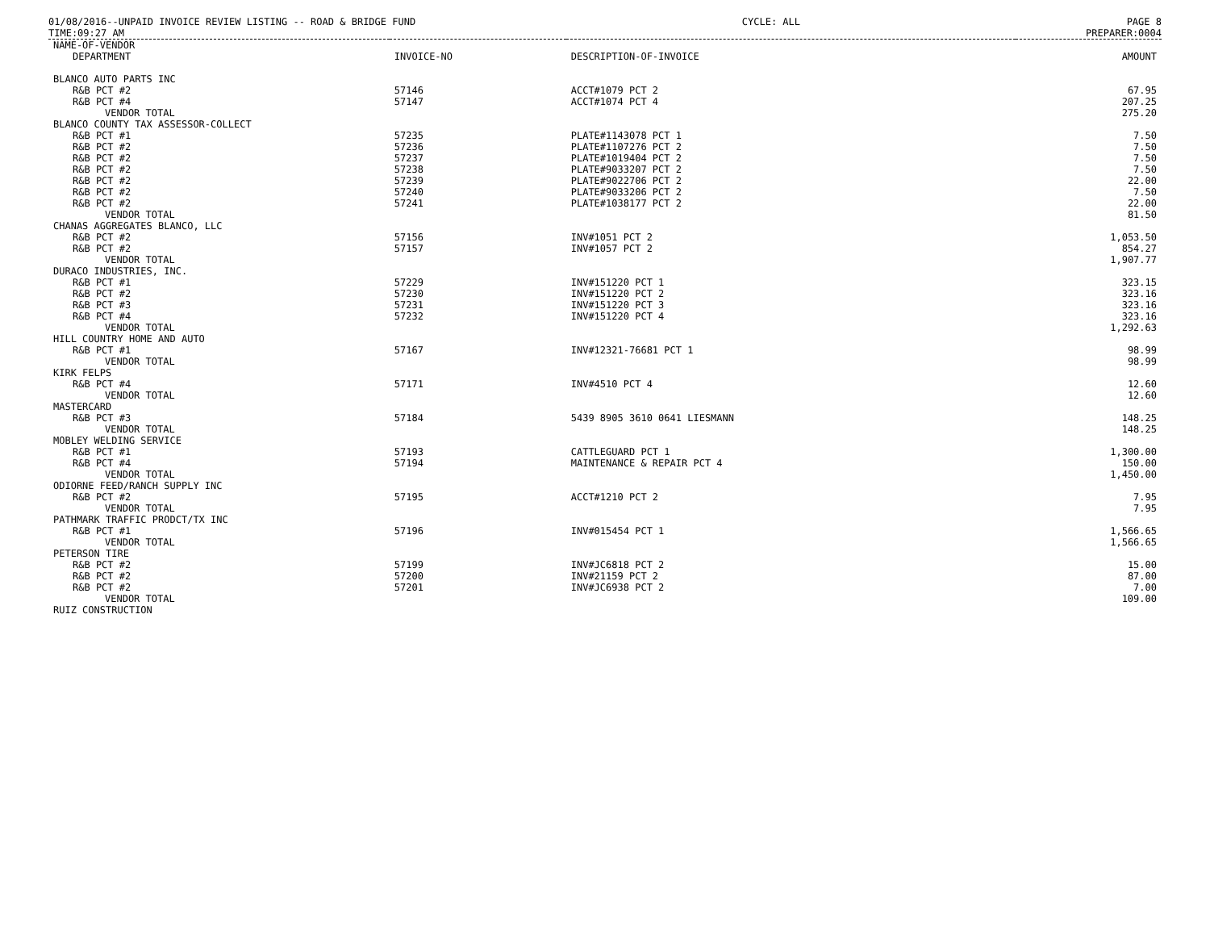01/08/2016--UNPAID INVOICE REVIEW LISTING -- ROAD & BRIDGE FUND CYCLE: ALL PAGE 8
TIME:09:27 AM PREPARER:0004
| NAME-OF-VENDOR | | | |
| --- | --- | --- | --- |
| DEPARTMENT | INVOICE-NO | DESCRIPTION-OF-INVOICE | AMOUNT |
| BLANCO AUTO PARTS INC | | | |
| R&B PCT #2 | 57146 | ACCT#1079 PCT 2 | 67.95 |
| R&B PCT #4 | 57147 | ACCT#1074 PCT 4 | 207.25 |
| VENDOR TOTAL | | | 275.20 |
| BLANCO COUNTY TAX ASSESSOR-COLLECT | | | |
| R&B PCT #1 | 57235 | PLATE#1143078 PCT 1 | 7.50 |
| R&B PCT #2 | 57236 | PLATE#1107276 PCT 2 | 7.50 |
| R&B PCT #2 | 57237 | PLATE#1019404 PCT 2 | 7.50 |
| R&B PCT #2 | 57238 | PLATE#9033207 PCT 2 | 7.50 |
| R&B PCT #2 | 57239 | PLATE#9022706 PCT 2 | 22.00 |
| R&B PCT #2 | 57240 | PLATE#9033206 PCT 2 | 7.50 |
| R&B PCT #2 | 57241 | PLATE#1038177 PCT 2 | 22.00 |
| VENDOR TOTAL | | | 81.50 |
| CHANAS AGGREGATES BLANCO, LLC | | | |
| R&B PCT #2 | 57156 | INV#1051 PCT 2 | 1,053.50 |
| R&B PCT #2 | 57157 | INV#1057 PCT 2 | 854.27 |
| VENDOR TOTAL | | | 1,907.77 |
| DURACO INDUSTRIES, INC. | | | |
| R&B PCT #1 | 57229 | INV#151220 PCT 1 | 323.15 |
| R&B PCT #2 | 57230 | INV#151220 PCT 2 | 323.16 |
| R&B PCT #3 | 57231 | INV#151220 PCT 3 | 323.16 |
| R&B PCT #4 | 57232 | INV#151220 PCT 4 | 323.16 |
| VENDOR TOTAL | | | 1,292.63 |
| HILL COUNTRY HOME AND AUTO | | | |
| R&B PCT #1 | 57167 | INV#12321-76681 PCT 1 | 98.99 |
| VENDOR TOTAL | | | 98.99 |
| KIRK FELPS | | | |
| R&B PCT #4 | 57171 | INV#4510 PCT 4 | 12.60 |
| VENDOR TOTAL | | | 12.60 |
| MASTERCARD | | | |
| R&B PCT #3 | 57184 | 5439 8905 3610 0641 LIESMANN | 148.25 |
| VENDOR TOTAL | | | 148.25 |
| MOBLEY WELDING SERVICE | | | |
| R&B PCT #1 | 57193 | CATTLEGUARD PCT 1 | 1,300.00 |
| R&B PCT #4 | 57194 | MAINTENANCE & REPAIR PCT 4 | 150.00 |
| VENDOR TOTAL | | | 1,450.00 |
| ODIORNE FEED/RANCH SUPPLY INC | | | |
| R&B PCT #2 | 57195 | ACCT#1210 PCT 2 | 7.95 |
| VENDOR TOTAL | | | 7.95 |
| PATHMARK TRAFFIC PRODCT/TX INC | | | |
| R&B PCT #1 | 57196 | INV#015454 PCT 1 | 1,566.65 |
| VENDOR TOTAL | | | 1,566.65 |
| PETERSON TIRE | | | |
| R&B PCT #2 | 57199 | INV#JC6818 PCT 2 | 15.00 |
| R&B PCT #2 | 57200 | INV#21159 PCT 2 | 87.00 |
| R&B PCT #2 | 57201 | INV#JC6938 PCT 2 | 7.00 |
| VENDOR TOTAL | | | 109.00 |
| RUIZ CONSTRUCTION | | | |